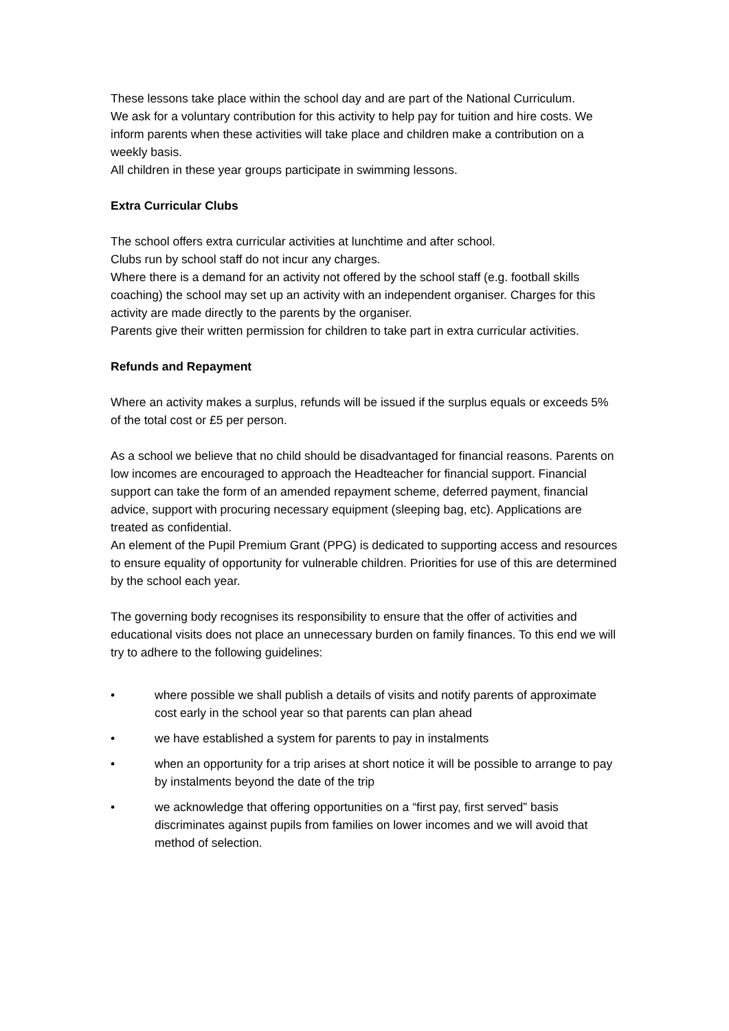These lessons take place within the school day and are part of the National Curriculum.
We ask for a voluntary contribution for this activity to help pay for tuition and hire costs. We inform parents when these activities will take place and children make a contribution on a weekly basis.
All children in these year groups participate in swimming lessons.
Extra Curricular Clubs
The school offers extra curricular activities at lunchtime and after school.
Clubs run by school staff do not incur any charges.
Where there is a demand for an activity not offered by the school staff (e.g. football skills coaching) the school may set up an activity with an independent organiser. Charges for this activity are made directly to the parents by the organiser.
Parents give their written permission for children to take part in extra curricular activities.
Refunds and Repayment
Where an activity makes a surplus, refunds will be issued if the surplus equals or exceeds 5% of the total cost or £5 per person.
As a school we believe that no child should be disadvantaged for financial reasons. Parents on low incomes are encouraged to approach the Headteacher for financial support. Financial support can take the form of an amended repayment scheme, deferred payment, financial advice, support with procuring necessary equipment (sleeping bag, etc). Applications are treated as confidential.
An element of the Pupil Premium Grant (PPG) is dedicated to supporting access and resources to ensure equality of opportunity for vulnerable children. Priorities for use of this are determined by the school each year.
The governing body recognises its responsibility to ensure that the offer of activities and educational visits does not place an unnecessary burden on family finances. To this end we will try to adhere to the following guidelines:
• where possible we shall publish a details of visits and notify parents of approximate cost early in the school year so that parents can plan ahead
• we have established a system for parents to pay in instalments
• when an opportunity for a trip arises at short notice it will be possible to arrange to pay by instalments beyond the date of the trip
• we acknowledge that offering opportunities on a “first pay, first served” basis discriminates against pupils from families on lower incomes and we will avoid that method of selection.